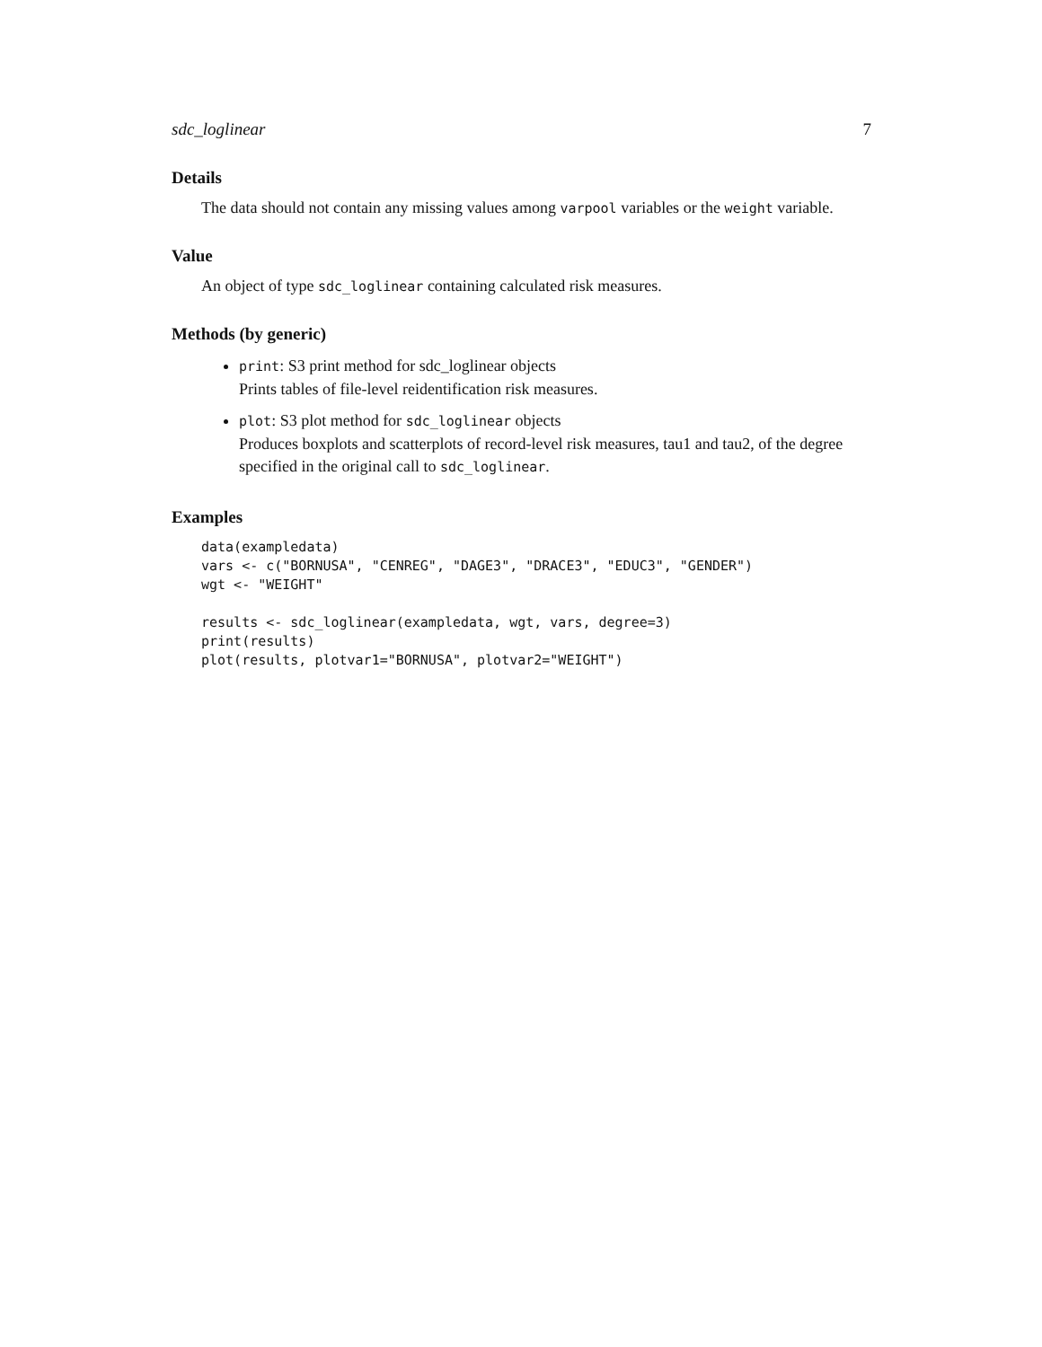sdc_loglinear 7
Details
The data should not contain any missing values among varpool variables or the weight variable.
Value
An object of type sdc_loglinear containing calculated risk measures.
Methods (by generic)
print: S3 print method for sdc_loglinear objects
Prints tables of file-level reidentification risk measures.
plot: S3 plot method for sdc_loglinear objects
Produces boxplots and scatterplots of record-level risk measures, tau1 and tau2, of the degree specified in the original call to sdc_loglinear.
Examples
data(exampledata)
vars <- c("BORNUSA", "CENREG", "DAGE3", "DRACE3", "EDUC3", "GENDER")
wgt <- "WEIGHT"

results <- sdc_loglinear(exampledata, wgt, vars, degree=3)
print(results)
plot(results, plotvar1="BORNUSA", plotvar2="WEIGHT")